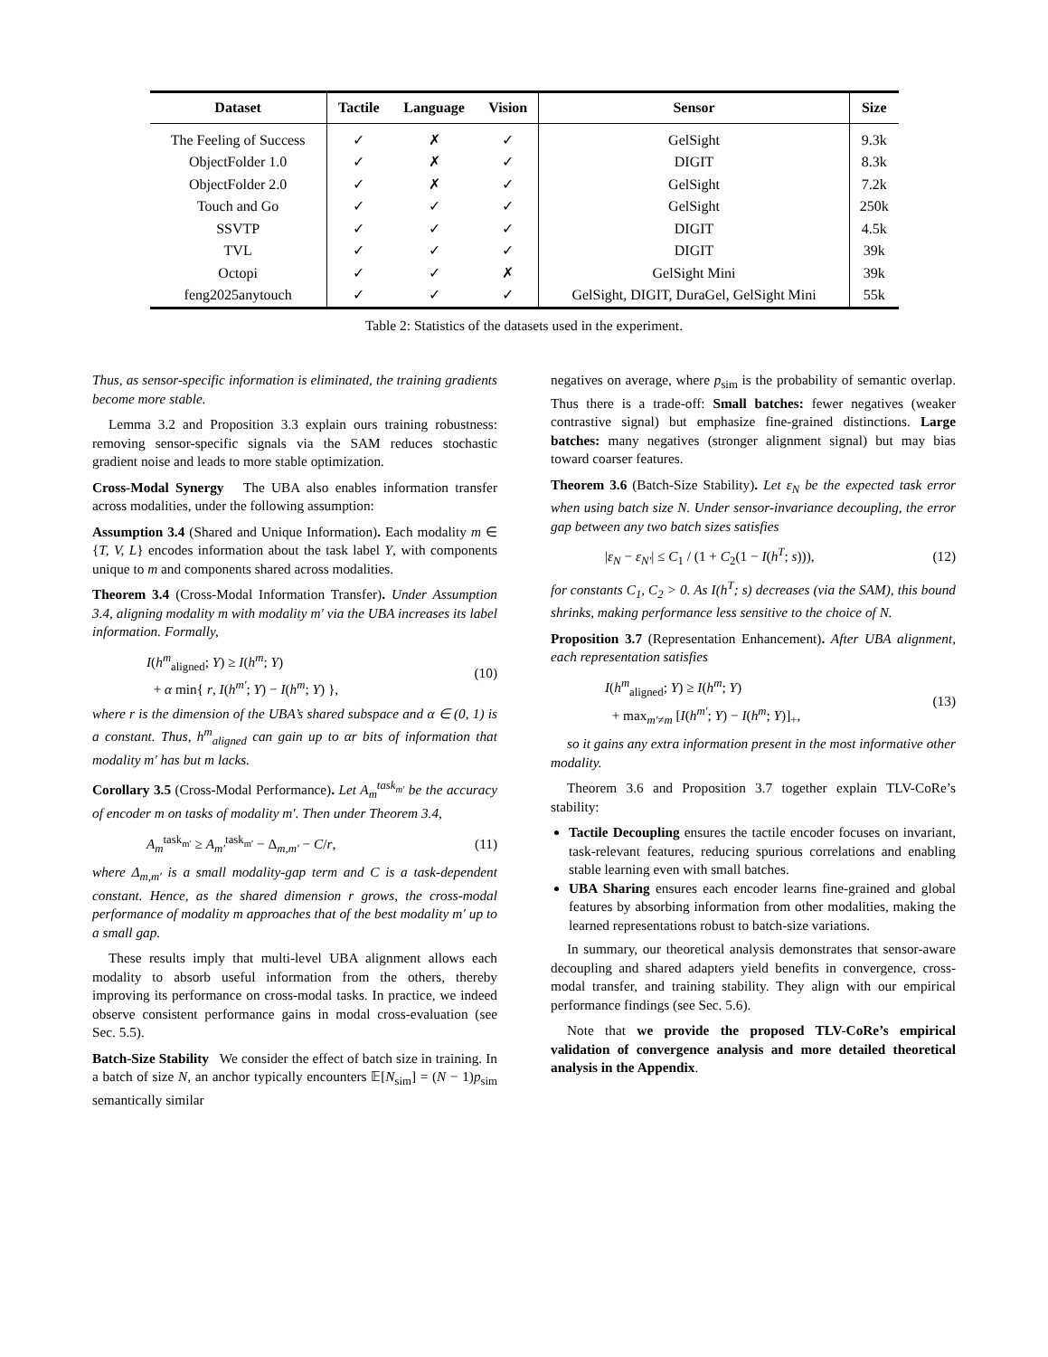| Dataset | Tactile | Language | Vision | Sensor | Size |
| --- | --- | --- | --- | --- | --- |
| The Feeling of Success | ✓ | ✗ | ✓ | GelSight | 9.3k |
| ObjectFolder 1.0 | ✓ | ✗ | ✓ | DIGIT | 8.3k |
| ObjectFolder 2.0 | ✓ | ✗ | ✓ | GelSight | 7.2k |
| Touch and Go | ✓ | ✓ | ✓ | GelSight | 250k |
| SSVTP | ✓ | ✓ | ✓ | DIGIT | 4.5k |
| TVL | ✓ | ✓ | ✓ | DIGIT | 39k |
| Octopi | ✓ | ✓ | ✗ | GelSight Mini | 39k |
| feng2025anytouch | ✓ | ✓ | ✓ | GelSight, DIGIT, DuraGel, GelSight Mini | 55k |
Table 2: Statistics of the datasets used in the experiment.
Thus, as sensor-specific information is eliminated, the training gradients become more stable.
Lemma 3.2 and Proposition 3.3 explain ours training robustness: removing sensor-specific signals via the SAM reduces stochastic gradient noise and leads to more stable optimization.
Cross-Modal Synergy The UBA also enables information transfer across modalities, under the following assumption:
Assumption 3.4 (Shared and Unique Information). Each modality m ∈ {T, V, L} encodes information about the task label Y, with components unique to m and components shared across modalities.
Theorem 3.4 (Cross-Modal Information Transfer). Under Assumption 3.4, aligning modality m with modality m′ via the UBA increases its label information. Formally,
I(h<sup>m</sup><sub>aligned</sub>; Y) ≥ I(h<sup>m</sup>; Y)
+ α min{ r, I(h<sup>m′</sup>; Y) − I(h<sup>m</sup>; Y) },
(10)
where r is the dimension of the UBA’s shared subspace and α ∈ (0, 1) is a constant. Thus, h<sup>m</sup><sub>aligned</sub> can gain up to αr bits of information that modality m′ has but m lacks.
Corollary 3.5 (Cross-Modal Performance). Let A<sub>m</sub><sup>task<sub>m′</sub></sup> be the accuracy of encoder m on tasks of modality m′. Then under Theorem 3.4,
A<sub>m</sub><sup>task<sub>m′</sub></sup> ≥ A<sub>m′</sub><sup>task<sub>m′</sub></sup> − Δ<sub>m,m′</sub> − C/r,
(11)
where Δ<sub>m,m′</sub> is a small modality-gap term and C is a task-dependent constant. Hence, as the shared dimension r grows, the cross-modal performance of modality m approaches that of the best modality m′ up to a small gap.
These results imply that multi-level UBA alignment allows each modality to absorb useful information from the others, thereby improving its performance on cross-modal tasks. In practice, we indeed observe consistent performance gains in modal cross-evaluation (see Sec. 5.5).
Batch-Size Stability We consider the effect of batch size in training. In a batch of size N, an anchor typically encounters 𝔼[N<sub>sim</sub>] = (N − 1)p<sub>sim</sub> semantically similar
negatives on average, where p<sub>sim</sub> is the probability of semantic overlap. Thus there is a trade-off: Small batches: fewer negatives (weaker contrastive signal) but emphasize fine-grained distinctions. Large batches: many negatives (stronger alignment signal) but may bias toward coarser features.
Theorem 3.6 (Batch-Size Stability). Let ε<sub>N</sub> be the expected task error when using batch size N. Under sensor-invariance decoupling, the error gap between any two batch sizes satisfies
|ε<sub>N</sub> − ε<sub>N′</sub>| ≤ C<sub>1</sub> / (1 + C<sub>2</sub>(1 − I(h<sup>T</sup>; s))),
(12)
for constants C<sub>1</sub>, C<sub>2</sub> > 0. As I(h<sup>T</sup>; s) decreases (via the SAM), this bound shrinks, making performance less sensitive to the choice of N.
Proposition 3.7 (Representation Enhancement). After UBA alignment, each representation satisfies
I(h<sup>m</sup><sub>aligned</sub>; Y) ≥ I(h<sup>m</sup>; Y)
+ max<sub>m′≠m</sub> [I(h<sup>m′</sup>; Y) − I(h<sup>m</sup>; Y)]<sub>+</sub>,
(13)
so it gains any extra information present in the most informative other modality.
Theorem 3.6 and Proposition 3.7 together explain TLV-CoRe’s stability:
Tactile Decoupling ensures the tactile encoder focuses on invariant, task-relevant features, reducing spurious correlations and enabling stable learning even with small batches.
UBA Sharing ensures each encoder learns fine-grained and global features by absorbing information from other modalities, making the learned representations robust to batch-size variations.
In summary, our theoretical analysis demonstrates that sensor-aware decoupling and shared adapters yield benefits in convergence, cross-modal transfer, and training stability. They align with our empirical performance findings (see Sec. 5.6).
Note that we provide the proposed TLV-CoRe’s empirical validation of convergence analysis and more detailed theoretical analysis in the Appendix.